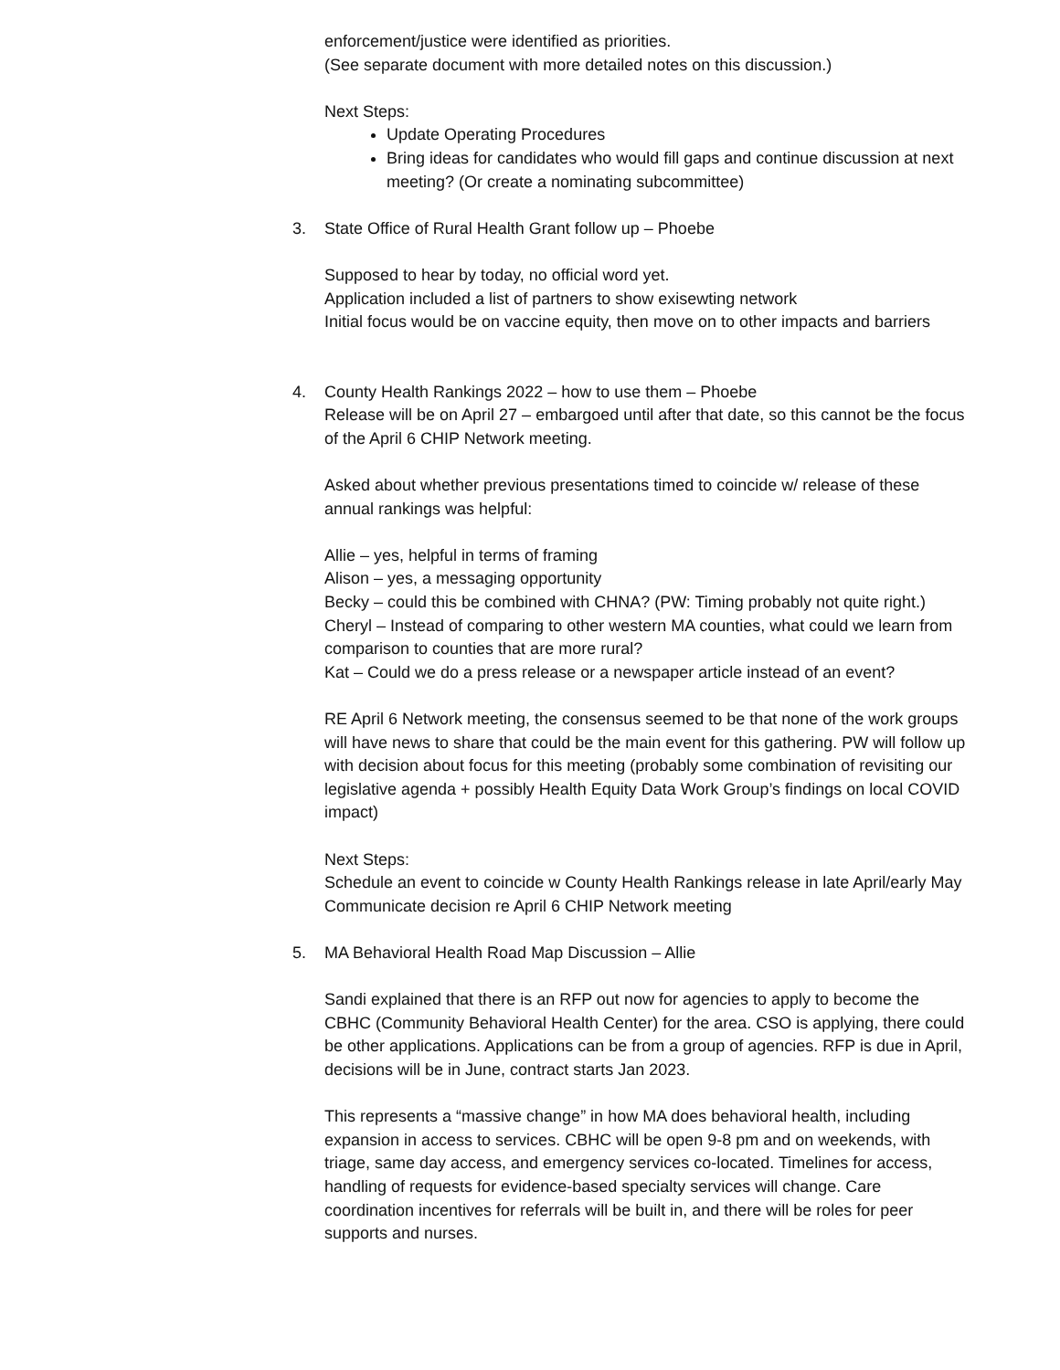enforcement/justice were identified as priorities.
(See separate document with more detailed notes on this discussion.)
Next Steps:
Update Operating Procedures
Bring ideas for candidates who would fill gaps and continue discussion at next meeting? (Or create a nominating subcommittee)
3. State Office of Rural Health Grant follow up – Phoebe
Supposed to hear by today, no official word yet.
Application included a list of partners to show exisewting network
Initial focus would be on vaccine equity, then move on to other impacts and barriers
4. County Health Rankings 2022 – how to use them – Phoebe
Release will be on April 27 – embargoed until after that date, so this cannot be the focus of the April 6 CHIP Network meeting.
Asked about whether previous presentations timed to coincide w/ release of these annual rankings was helpful:
Allie – yes, helpful in terms of framing
Alison – yes, a messaging opportunity
Becky – could this be combined with CHNA? (PW: Timing probably not quite right.)
Cheryl – Instead of comparing to other western MA counties, what could we learn from comparison to counties that are more rural?
Kat – Could we do a press release or a newspaper article instead of an event?
RE April 6 Network meeting, the consensus seemed to be that none of the work groups will have news to share that could be the main event for this gathering. PW will follow up with decision about focus for this meeting (probably some combination of revisiting our legislative agenda + possibly Health Equity Data Work Group’s findings on local COVID impact)
Next Steps:
Schedule an event to coincide w County Health Rankings release in late April/early May
Communicate decision re April 6 CHIP Network meeting
5. MA Behavioral Health Road Map Discussion – Allie
Sandi explained that there is an RFP out now for agencies to apply to become the CBHC (Community Behavioral Health Center) for the area. CSO is applying, there could be other applications. Applications can be from a group of agencies. RFP is due in April, decisions will be in June, contract starts Jan 2023.
This represents a “massive change” in how MA does behavioral health, including expansion in access to services. CBHC will be open 9-8 pm and on weekends, with triage, same day access, and emergency services co-located. Timelines for access, handling of requests for evidence-based specialty services will change. Care coordination incentives for referrals will be built in, and there will be roles for peer supports and nurses.